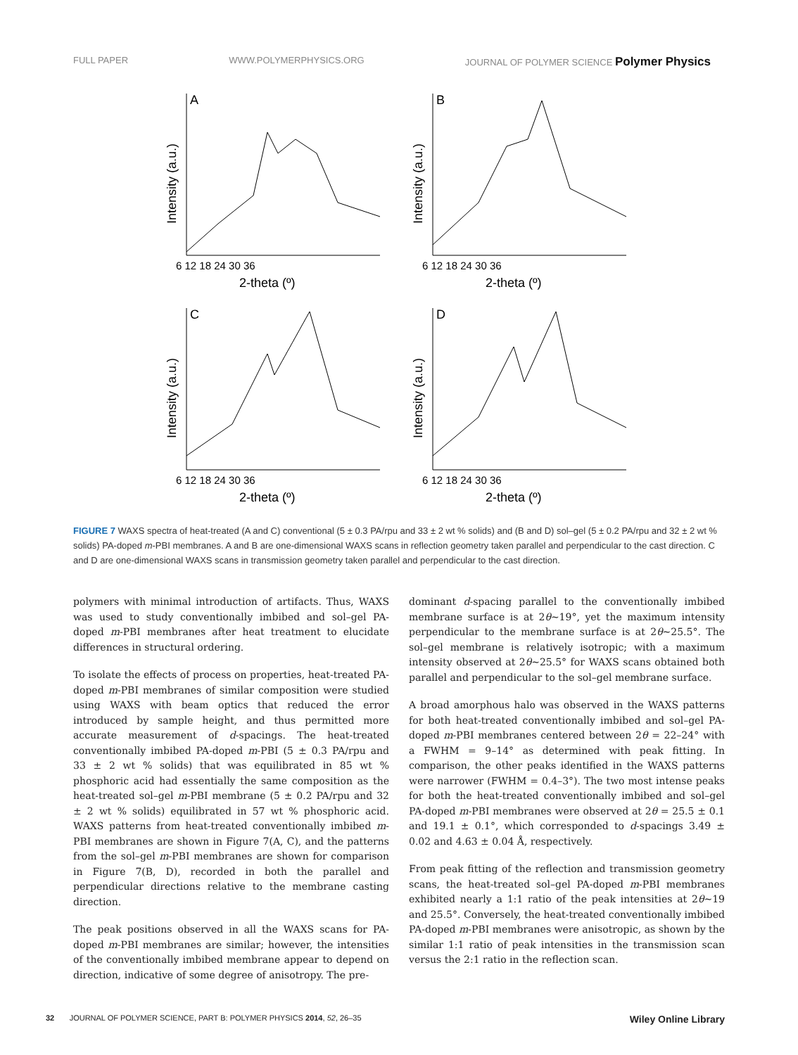FULL PAPER WWW.POLYMERPHYSICS.ORG JOURNAL OF POLYMER SCIENCE Polymer Physics
A
6 12 18 24 30 36
2-theta (º)
Intensity (a.u.)
B
6 12 18 24 30 36
2-theta (º)
Intensity (a.u.)
C
6 12 18 24 30 36
2-theta (º)
Intensity (a.u.)
D
6 12 18 24 30 36
2-theta (º)
Intensity (a.u.)
FIGURE 7 WAXS spectra of heat-treated (A and C) conventional (5 ± 0.3 PA/rpu and 33 ± 2 wt % solids) and (B and D) sol–gel (5 ± 0.2 PA/rpu and 32 ± 2 wt % solids) PA-doped m-PBI membranes. A and B are one-dimensional WAXS scans in reflection geometry taken parallel and perpendicular to the cast direction. C and D are one-dimensional WAXS scans in transmission geometry taken parallel and perpendicular to the cast direction.
polymers with minimal introduction of artifacts. Thus, WAXS was used to study conventionally imbibed and sol–gel PA-doped m-PBI membranes after heat treatment to elucidate differences in structural ordering.
To isolate the effects of process on properties, heat-treated PA-doped m-PBI membranes of similar composition were studied using WAXS with beam optics that reduced the error introduced by sample height, and thus permitted more accurate measurement of d-spacings. The heat-treated conventionally imbibed PA-doped m-PBI (5 ± 0.3 PA/rpu and 33 ± 2 wt % solids) that was equilibrated in 85 wt % phosphoric acid had essentially the same composition as the heat-treated sol–gel m-PBI membrane (5 ± 0.2 PA/rpu and 32 ± 2 wt % solids) equilibrated in 57 wt % phosphoric acid. WAXS patterns from heat-treated conventionally imbibed m-PBI membranes are shown in Figure 7(A, C), and the patterns from the sol–gel m-PBI membranes are shown for comparison in Figure 7(B, D), recorded in both the parallel and perpendicular directions relative to the membrane casting direction.
The peak positions observed in all the WAXS scans for PA-doped m-PBI membranes are similar; however, the intensities of the conventionally imbibed membrane appear to depend on direction, indicative of some degree of anisotropy. The pre-
dominant d-spacing parallel to the conventionally imbibed membrane surface is at 2θ∼19°, yet the maximum intensity perpendicular to the membrane surface is at 2θ∼25.5°. The sol–gel membrane is relatively isotropic; with a maximum intensity observed at 2θ∼25.5° for WAXS scans obtained both parallel and perpendicular to the sol–gel membrane surface.
A broad amorphous halo was observed in the WAXS patterns for both heat-treated conventionally imbibed and sol–gel PA-doped m-PBI membranes centered between 2θ = 22–24° with a FWHM = 9–14° as determined with peak fitting. In comparison, the other peaks identified in the WAXS patterns were narrower (FWHM = 0.4–3°). The two most intense peaks for both the heat-treated conventionally imbibed and sol–gel PA-doped m-PBI membranes were observed at 2θ = 25.5 ± 0.1 and 19.1 ± 0.1°, which corresponded to d-spacings 3.49 ± 0.02 and 4.63 ± 0.04 Å, respectively.
From peak fitting of the reflection and transmission geometry scans, the heat-treated sol–gel PA-doped m-PBI membranes exhibited nearly a 1:1 ratio of the peak intensities at 2θ∼19 and 25.5°. Conversely, the heat-treated conventionally imbibed PA-doped m-PBI membranes were anisotropic, as shown by the similar 1:1 ratio of peak intensities in the transmission scan versus the 2:1 ratio in the reflection scan.
32 JOURNAL OF POLYMER SCIENCE, PART B: POLYMER PHYSICS 2014, 52, 26–35 Wiley Online Library